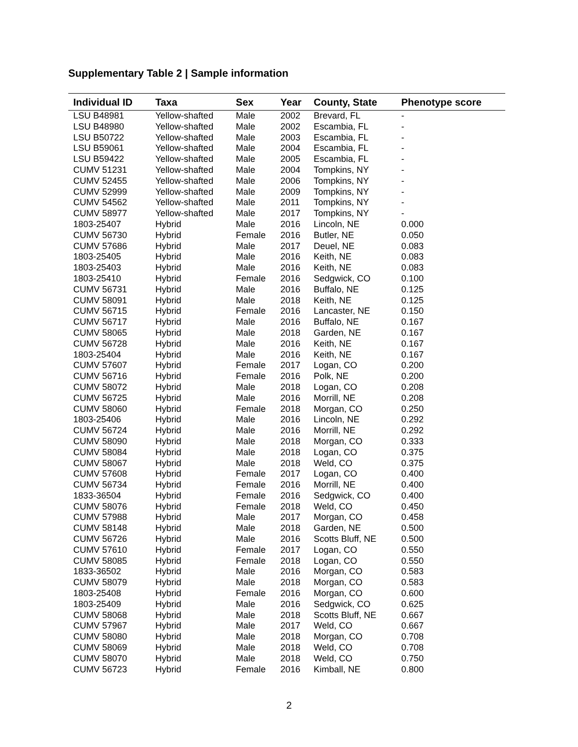Supplementary Table 2 | Sample information
| Individual ID | Taxa | Sex | Year | County, State | Phenotype score |
| --- | --- | --- | --- | --- | --- |
| LSU B48981 | Yellow-shafted | Male | 2002 | Brevard, FL | - |
| LSU B48980 | Yellow-shafted | Male | 2002 | Escambia, FL | - |
| LSU B50722 | Yellow-shafted | Male | 2003 | Escambia, FL | - |
| LSU B59061 | Yellow-shafted | Male | 2004 | Escambia, FL | - |
| LSU B59422 | Yellow-shafted | Male | 2005 | Escambia, FL | - |
| CUMV 51231 | Yellow-shafted | Male | 2004 | Tompkins, NY | - |
| CUMV 52455 | Yellow-shafted | Male | 2006 | Tompkins, NY | - |
| CUMV 52999 | Yellow-shafted | Male | 2009 | Tompkins, NY | - |
| CUMV 54562 | Yellow-shafted | Male | 2011 | Tompkins, NY | - |
| CUMV 58977 | Yellow-shafted | Male | 2017 | Tompkins, NY | - |
| 1803-25407 | Hybrid | Male | 2016 | Lincoln, NE | 0.000 |
| CUMV 56730 | Hybrid | Female | 2016 | Butler, NE | 0.050 |
| CUMV 57686 | Hybrid | Male | 2017 | Deuel, NE | 0.083 |
| 1803-25405 | Hybrid | Male | 2016 | Keith, NE | 0.083 |
| 1803-25403 | Hybrid | Male | 2016 | Keith, NE | 0.083 |
| 1803-25410 | Hybrid | Female | 2016 | Sedgwick, CO | 0.100 |
| CUMV 56731 | Hybrid | Male | 2016 | Buffalo, NE | 0.125 |
| CUMV 58091 | Hybrid | Male | 2018 | Keith, NE | 0.125 |
| CUMV 56715 | Hybrid | Female | 2016 | Lancaster, NE | 0.150 |
| CUMV 56717 | Hybrid | Male | 2016 | Buffalo, NE | 0.167 |
| CUMV 58065 | Hybrid | Male | 2018 | Garden, NE | 0.167 |
| CUMV 56728 | Hybrid | Male | 2016 | Keith, NE | 0.167 |
| 1803-25404 | Hybrid | Male | 2016 | Keith, NE | 0.167 |
| CUMV 57607 | Hybrid | Female | 2017 | Logan, CO | 0.200 |
| CUMV 56716 | Hybrid | Female | 2016 | Polk, NE | 0.200 |
| CUMV 58072 | Hybrid | Male | 2018 | Logan, CO | 0.208 |
| CUMV 56725 | Hybrid | Male | 2016 | Morrill, NE | 0.208 |
| CUMV 58060 | Hybrid | Female | 2018 | Morgan, CO | 0.250 |
| 1803-25406 | Hybrid | Male | 2016 | Lincoln, NE | 0.292 |
| CUMV 56724 | Hybrid | Male | 2016 | Morrill, NE | 0.292 |
| CUMV 58090 | Hybrid | Male | 2018 | Morgan, CO | 0.333 |
| CUMV 58084 | Hybrid | Male | 2018 | Logan, CO | 0.375 |
| CUMV 58067 | Hybrid | Male | 2018 | Weld, CO | 0.375 |
| CUMV 57608 | Hybrid | Female | 2017 | Logan, CO | 0.400 |
| CUMV 56734 | Hybrid | Female | 2016 | Morrill, NE | 0.400 |
| 1833-36504 | Hybrid | Female | 2016 | Sedgwick, CO | 0.400 |
| CUMV 58076 | Hybrid | Female | 2018 | Weld, CO | 0.450 |
| CUMV 57988 | Hybrid | Male | 2017 | Morgan, CO | 0.458 |
| CUMV 58148 | Hybrid | Male | 2018 | Garden, NE | 0.500 |
| CUMV 56726 | Hybrid | Male | 2016 | Scotts Bluff, NE | 0.500 |
| CUMV 57610 | Hybrid | Female | 2017 | Logan, CO | 0.550 |
| CUMV 58085 | Hybrid | Female | 2018 | Logan, CO | 0.550 |
| 1833-36502 | Hybrid | Male | 2016 | Morgan, CO | 0.583 |
| CUMV 58079 | Hybrid | Male | 2018 | Morgan, CO | 0.583 |
| 1803-25408 | Hybrid | Female | 2016 | Morgan, CO | 0.600 |
| 1803-25409 | Hybrid | Male | 2016 | Sedgwick, CO | 0.625 |
| CUMV 58068 | Hybrid | Male | 2018 | Scotts Bluff, NE | 0.667 |
| CUMV 57967 | Hybrid | Male | 2017 | Weld, CO | 0.667 |
| CUMV 58080 | Hybrid | Male | 2018 | Morgan, CO | 0.708 |
| CUMV 58069 | Hybrid | Male | 2018 | Weld, CO | 0.708 |
| CUMV 58070 | Hybrid | Male | 2018 | Weld, CO | 0.750 |
| CUMV 56723 | Hybrid | Female | 2016 | Kimball, NE | 0.800 |
2